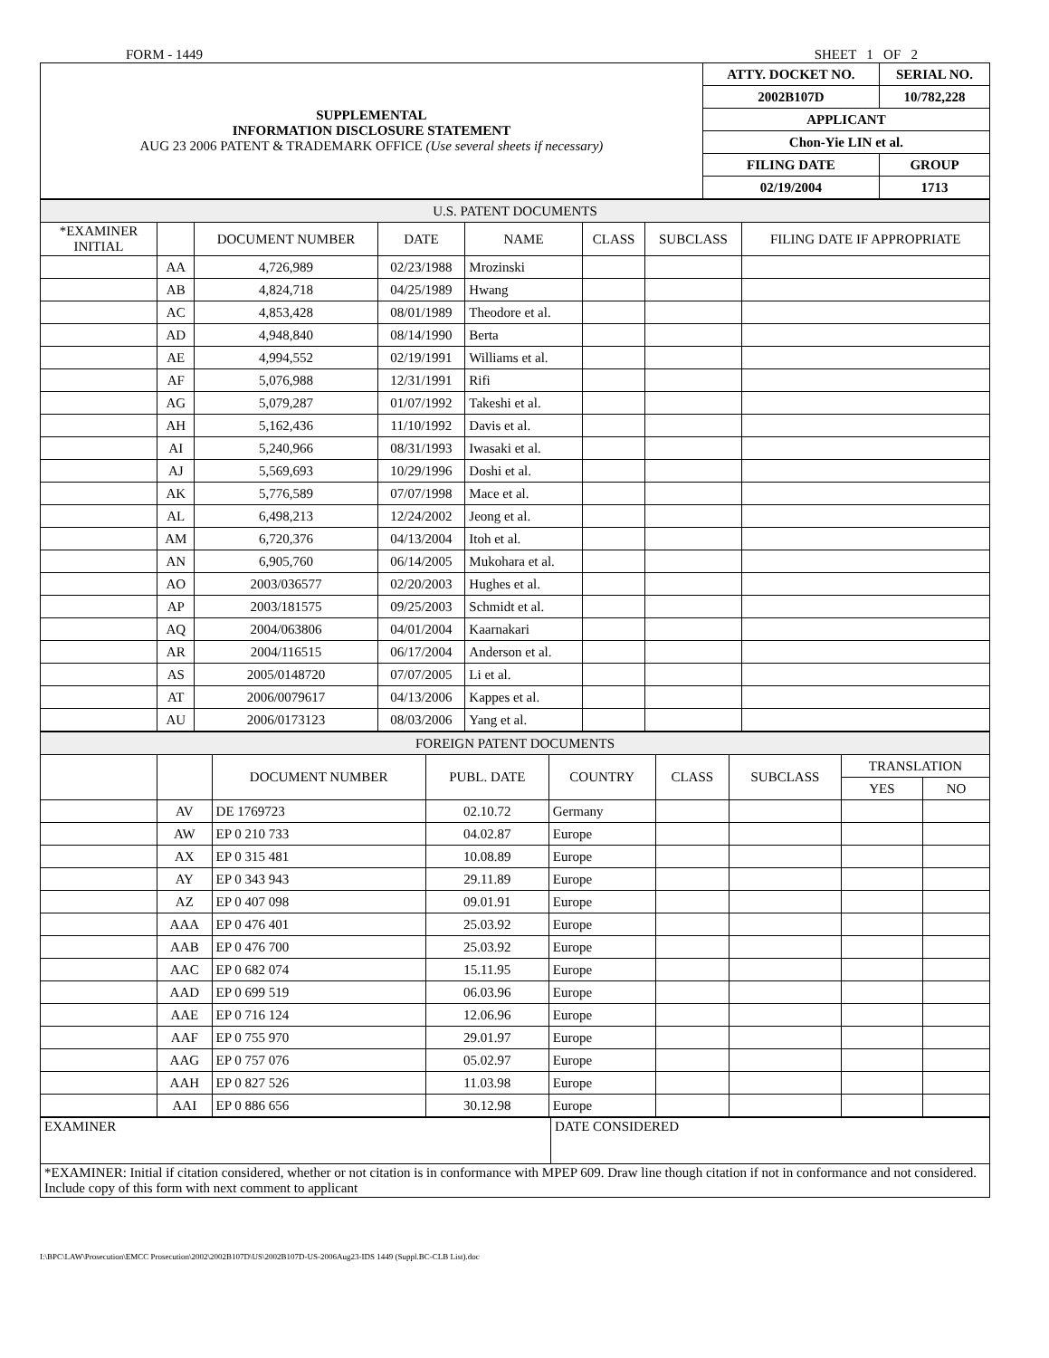FORM - 1449 SHEET 1 OF 2
| SUPPLEMENTAL INFORMATION DISCLOSURE STATEMENT AUG 23 2006 PATENT & TRADEMARK OFFICE (Use several sheets if necessary) | ATTY. DOCKET NO. | SERIAL NO. |
| | 2002B107D | 10/782,228 |
| | APPLICANT | |
| | Chon-Yie LIN et al. | |
| | FILING DATE | GROUP |
| | 02/19/2004 | 1713 |
| U.S. PATENT DOCUMENTS | | | | | | | |
| *EXAMINER INITIAL | | DOCUMENT NUMBER | DATE | NAME | CLASS | SUBCLASS | FILING DATE IF APPROPRIATE |
| | AA | 4,726,989 | 02/23/1988 | Mrozinski | | | |
| | AB | 4,824,718 | 04/25/1989 | Hwang | | | |
| | AC | 4,853,428 | 08/01/1989 | Theodore et al. | | | |
| | AD | 4,948,840 | 08/14/1990 | Berta | | | |
| | AE | 4,994,552 | 02/19/1991 | Williams et al. | | | |
| | AF | 5,076,988 | 12/31/1991 | Rifi | | | |
| | AG | 5,079,287 | 01/07/1992 | Takeshi et al. | | | |
| | AH | 5,162,436 | 11/10/1992 | Davis et al. | | | |
| | AI | 5,240,966 | 08/31/1993 | Iwasaki et al. | | | |
| | AJ | 5,569,693 | 10/29/1996 | Doshi et al. | | | |
| | AK | 5,776,589 | 07/07/1998 | Mace et al. | | | |
| | AL | 6,498,213 | 12/24/2002 | Jeong et al. | | | |
| | AM | 6,720,376 | 04/13/2004 | Itoh et al. | | | |
| | AN | 6,905,760 | 06/14/2005 | Mukohara et al. | | | |
| | AO | 2003/036577 | 02/20/2003 | Hughes et al. | | | |
| | AP | 2003/181575 | 09/25/2003 | Schmidt et al. | | | |
| | AQ | 2004/063806 | 04/01/2004 | Kaarnakari | | | |
| | AR | 2004/116515 | 06/17/2004 | Anderson et al. | | | |
| | AS | 2005/0148720 | 07/07/2005 | Li et al. | | | |
| | AT | 2006/0079617 | 04/13/2006 | Kappes et al. | | | |
| | AU | 2006/0173123 | 08/03/2006 | Yang et al. | | | |
| FOREIGN PATENT DOCUMENTS | | | | | | | | |
| | | DOCUMENT NUMBER | PUBL. DATE | COUNTRY | CLASS | SUBCLASS | TRANSLATION | |
| | | | | | | | YES | NO |
| | AV | DE 1769723 | 02.10.72 | Germany | | | | |
| | AW | EP 0 210 733 | 04.02.87 | Europe | | | | |
| | AX | EP 0 315 481 | 10.08.89 | Europe | | | | |
| | AY | EP 0 343 943 | 29.11.89 | Europe | | | | |
| | AZ | EP 0 407 098 | 09.01.91 | Europe | | | | |
| | AAA | EP 0 476 401 | 25.03.92 | Europe | | | | |
| | AAB | EP 0 476 700 | 25.03.92 | Europe | | | | |
| | AAC | EP 0 682 074 | 15.11.95 | Europe | | | | |
| | AAD | EP 0 699 519 | 06.03.96 | Europe | | | | |
| | AAE | EP 0 716 124 | 12.06.96 | Europe | | | | |
| | AAF | EP 0 755 970 | 29.01.97 | Europe | | | | |
| | AAG | EP 0 757 076 | 05.02.97 | Europe | | | | |
| | AAH | EP 0 827 526 | 11.03.98 | Europe | | | | |
| | AAI | EP 0 886 656 | 30.12.98 | Europe | | | | |
| EXAMINER | DATE CONSIDERED |
| *EXAMINER: Initial if citation considered, whether or not citation is in conformance with MPEP 609. Draw line though citation if not in conformance and not considered. Include copy of this form with next comment to applicant | |
I:\BPC\LAW\Prosecution\EMCC Prosecution\2002\2002B107D\US\2002B107D-US-2006Aug23-IDS 1449 (Suppl.BC-CLB List).doc